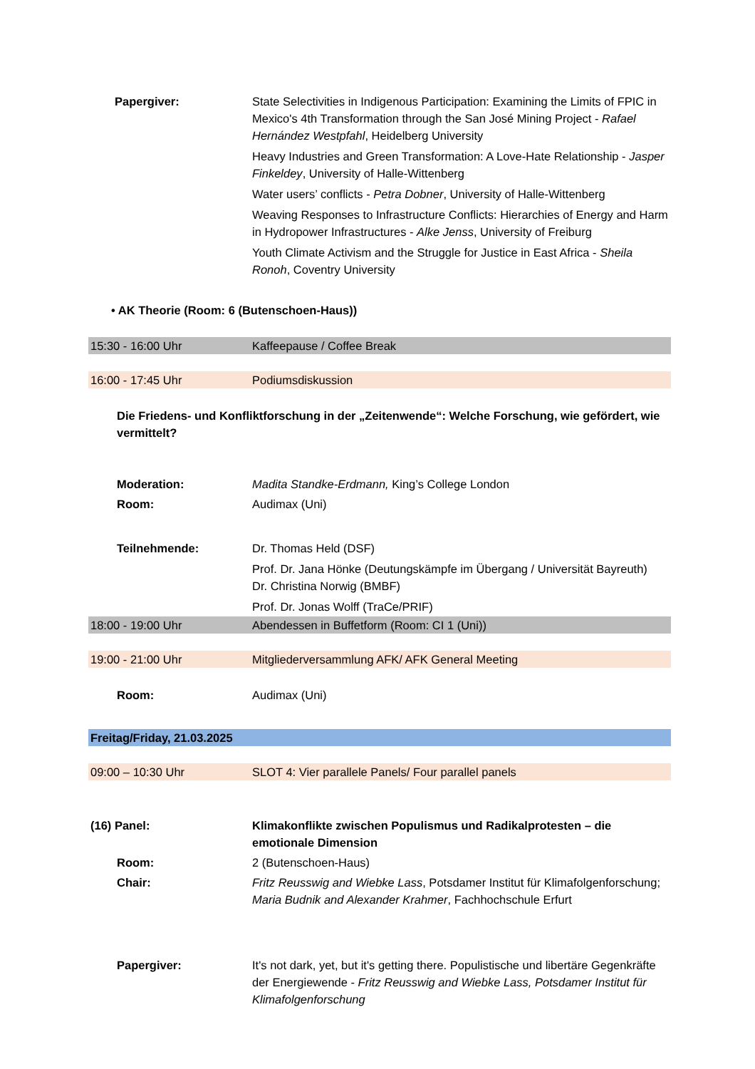| Papergiver: | State Selectivities in Indigenous Participation: Examining the Limits of FPIC in Mexico's 4th Transformation through the San José Mining Project - Rafael Hernández Westpfahl , Heidelberg University Heavy Industries and Green Transformation: A Love-Hate Relationship - Jasper Finkeldey , University of Halle-Wittenberg Water users’ conflicts - Petra Dobner , University of Halle-Wittenberg Weaving Responses to Infrastructure Conflicts: Hierarchies of Energy and Harm in Hydropower Infrastructures - Alke Jenss , University of Freiburg Youth Climate Activism and the Struggle for Justice in East Africa - Sheila Ronoh , Coventry University |
| • AK Theorie (Room: 6 (Butenschoen-Haus)) | |
| 15:30 - 16:00 Uhr | Kaffeepause / Coffee Break |
| 16:00 - 17:45 Uhr | Podiumsdiskussion |
| Die Friedens- und Konfliktforschung in der „Zeitenwende“: Welche Forschung, wie gefördert, wie vermittelt? | |
| Moderation: | Madita Standke-Erdmann, King’s College London |
| Room: | Audimax (Uni) |
| Teilnehmende: | Dr. Thomas Held (DSF) Prof. Dr. Jana Hönke (Deutungskämpfe im Übergang / Universität Bayreuth) Dr. Christina Norwig (BMBF) Prof. Dr. Jonas Wolff (TraCe/PRIF) |
| 18:00 - 19:00 Uhr | Abendessen in Buffetform (Room: CI 1 (Uni)) |
| 19:00 - 21:00 Uhr | Mitgliederversammlung AFK/ AFK General Meeting |
| Room: | Audimax (Uni) |
| Freitag/Friday, 21.03.2025 | |
| 09:00 – 10:30 Uhr | SLOT 4: Vier parallele Panels/ Four parallel panels |
| (16) Panel: | Klimakonflikte zwischen Populismus und Radikalprotesten – die emotionale Dimension |
| Room: | 2 (Butenschoen-Haus) |
| Chair: | Fritz Reusswig and Wiebke Lass , Potsdamer Institut für Klimafolgenforschung; Maria Budnik and Alexander Krahmer , Fachhochschule Erfurt |
| Papergiver: | It's not dark, yet, but it's getting there. Populistische und libertäre Gegenkräfte der Energiewende - Fritz Reusswig and Wiebke Lass, Potsdamer Institut für Klimafolgenforschung |